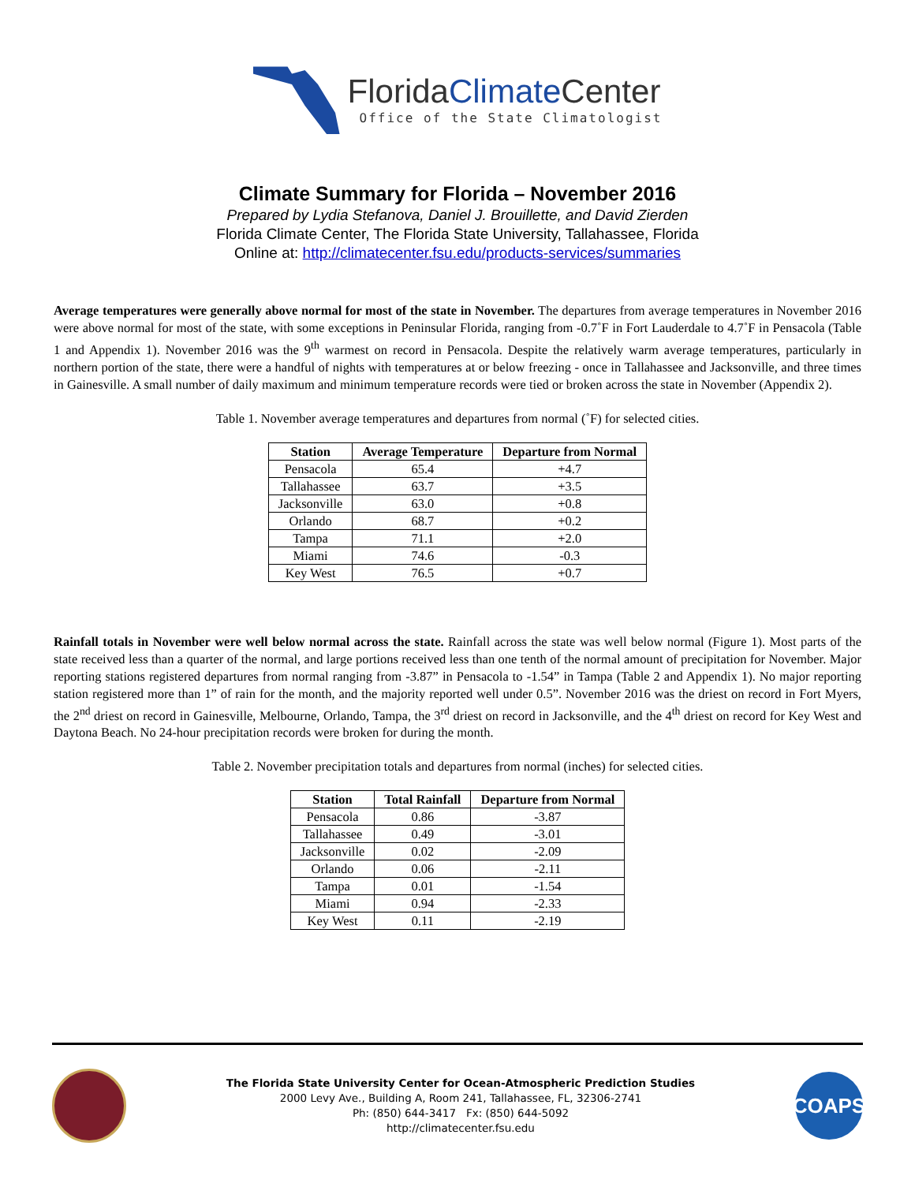FloridaClimate Center
Office of the State Climatologist
Climate Summary for Florida – November 2016
Prepared by Lydia Stefanova, Daniel J. Brouillette, and David Zierden
Florida Climate Center, The Florida State University, Tallahassee, Florida
Online at: http://climatecenter.fsu.edu/products-services/summaries
Average temperatures were generally above normal for most of the state in November. The departures from average temperatures in November 2016 were above normal for most of the state, with some exceptions in Peninsular Florida, ranging from -0.7˚F in Fort Lauderdale to 4.7˚F in Pensacola (Table 1 and Appendix 1). November 2016 was the 9<sup>th</sup> warmest on record in Pensacola. Despite the relatively warm average temperatures, particularly in northern portion of the state, there were a handful of nights with temperatures at or below freezing - once in Tallahassee and Jacksonville, and three times in Gainesville. A small number of daily maximum and minimum temperature records were tied or broken across the state in November (Appendix 2).
Table 1. November average temperatures and departures from normal (˚F) for selected cities.
| Station | Average Temperature | Departure from Normal |
| --- | --- | --- |
| Pensacola | 65.4 | +4.7 |
| Tallahassee | 63.7 | +3.5 |
| Jacksonville | 63.0 | +0.8 |
| Orlando | 68.7 | +0.2 |
| Tampa | 71.1 | +2.0 |
| Miami | 74.6 | -0.3 |
| Key West | 76.5 | +0.7 |
Rainfall totals in November were well below normal across the state. Rainfall across the state was well below normal (Figure 1). Most parts of the state received less than a quarter of the normal, and large portions received less than one tenth of the normal amount of precipitation for November. Major reporting stations registered departures from normal ranging from -3.87” in Pensacola to -1.54” in Tampa (Table 2 and Appendix 1). No major reporting station registered more than 1” of rain for the month, and the majority reported well under 0.5”. November 2016 was the driest on record in Fort Myers, the 2<sup>nd</sup> driest on record in Gainesville, Melbourne, Orlando, Tampa, the 3<sup>rd</sup> driest on record in Jacksonville, and the 4<sup>th</sup> driest on record for Key West and Daytona Beach. No 24-hour precipitation records were broken for during the month.
Table 2. November precipitation totals and departures from normal (inches) for selected cities.
| Station | Total Rainfall | Departure from Normal |
| --- | --- | --- |
| Pensacola | 0.86 | -3.87 |
| Tallahassee | 0.49 | -3.01 |
| Jacksonville | 0.02 | -2.09 |
| Orlando | 0.06 | -2.11 |
| Tampa | 0.01 | -1.54 |
| Miami | 0.94 | -2.33 |
| Key West | 0.11 | -2.19 |
The Florida State University Center for Ocean-Atmospheric Prediction Studies
2000 Levy Ave., Building A, Room 241, Tallahassee, FL, 32306-2741
Ph: (850) 644-3417 Fx: (850) 644-5092
http://climatecenter.fsu.edu
COAPS